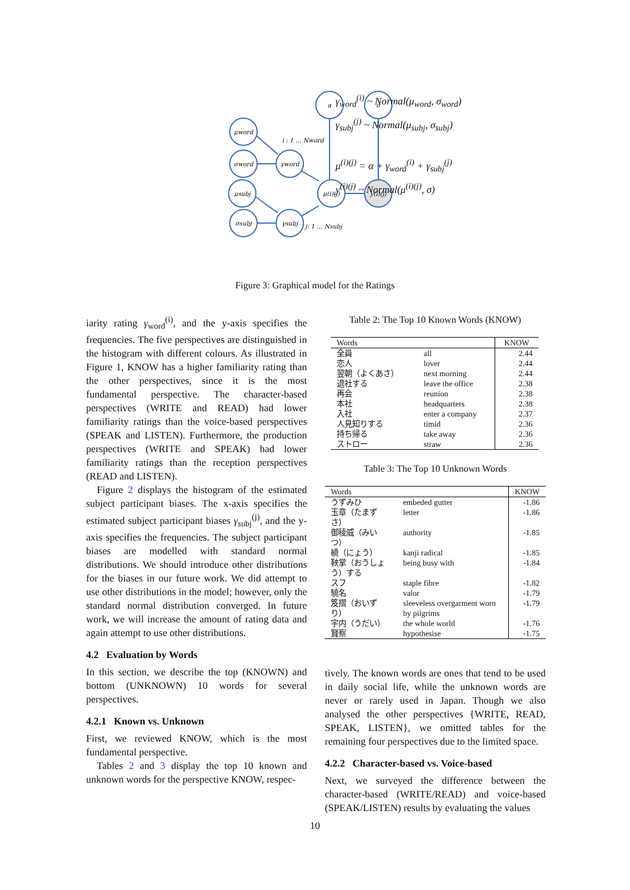α
σ
μword
σword
μsubj
σsubj
γword
μ(i)(j)
γsubj
y(i)(j)
i : 1 … Nword
j: 1 … Nsubj
γ<sub>word</sub><sup>(i)</sup> ~ Normal(μ<sub>word</sub>, σ<sub>word</sub>)
γ<sub>subj</sub><sup>(j)</sup> ~ Normal(μ<sub>subj</sub>, σ<sub>subj</sub>)
μ<sup>(i)(j)</sup> = α + γ<sub>word</sub><sup>(i)</sup> + γ<sub>subj</sub><sup>(j)</sup>
y<sup>(i)(j)</sup> ~ Normal(μ<sup>(i)(j)</sup>, σ)
Figure 3: Graphical model for the Ratings
iarity rating γ<sub>word</sub><sup>(i)</sup>, and the y-axis specifies the frequencies. The five perspectives are distinguished in the histogram with different colours. As illustrated in Figure 1, KNOW has a higher familiarity rating than the other perspectives, since it is the most fundamental perspective. The character-based perspectives (WRITE and READ) had lower familiarity ratings than the voice-based perspectives (SPEAK and LISTEN). Furthermore, the production perspectives (WRITE and SPEAK) had lower familiarity ratings than the reception perspectives (READ and LISTEN).
Figure 2 displays the histogram of the estimated subject participant biases. The x-axis specifies the estimated subject participant biases γ<sub>subj</sub><sup>(j)</sup>, and the y-axis specifies the frequencies. The subject participant biases are modelled with standard normal distributions. We should introduce other distributions for the biases in our future work. We did attempt to use other distributions in the model; however, only the standard normal distribution converged. In future work, we will increase the amount of rating data and again attempt to use other distributions.
4.2 Evaluation by Words
In this section, we describe the top (KNOWN) and bottom (UNKNOWN) 10 words for several perspectives.
4.2.1 Known vs. Unknown
First, we reviewed KNOW, which is the most fundamental perspective.
Tables 2 and 3 display the top 10 known and unknown words for the perspective KNOW, respec-
Table 2: The Top 10 Known Words (KNOW)
| Words | | KNOW |
| --- | --- | --- |
| 全員 | all | 2.44 |
| 恋人 | lover | 2.44 |
| 翌朝（よくあさ） | next morning | 2.44 |
| 退社する | leave the office | 2.38 |
| 再会 | reunion | 2.38 |
| 本社 | headquarters | 2.38 |
| 入社 | enter a company | 2.37 |
| 人見知りする | timid | 2.36 |
| 持ち帰る | take away | 2.36 |
| ストロー | straw | 2.36 |
Table 3: The Top 10 Unknown Words
| Words | | KNOW |
| --- | --- | --- |
| うずみひ | embeded gutter | -1.86 |
| 玉章（たまずさ） | letter | -1.86 |
| 御稜威（みいつ） | authority | -1.85 |
| 繞（にょう） | kanji radical | -1.85 |
| 鞅掌（おうしょう）する | being busy with | -1.84 |
| スフ | staple fibre | -1.82 |
| 驍名 | valor | -1.79 |
| 笈摺（おいずり） | sleeveless overgarment worn by pilgrims | -1.79 |
| 宇内（うだい） | the whole world | -1.76 |
| 賢察 | hypothesise | -1.75 |
tively. The known words are ones that tend to be used in daily social life, while the unknown words are never or rarely used in Japan. Though we also analysed the other perspectives {WRITE, READ, SPEAK, LISTEN}, we omitted tables for the remaining four perspectives due to the limited space.
4.2.2 Character-based vs. Voice-based
Next, we surveyed the difference between the character-based (WRITE/READ) and voice-based (SPEAK/LISTEN) results by evaluating the values
10